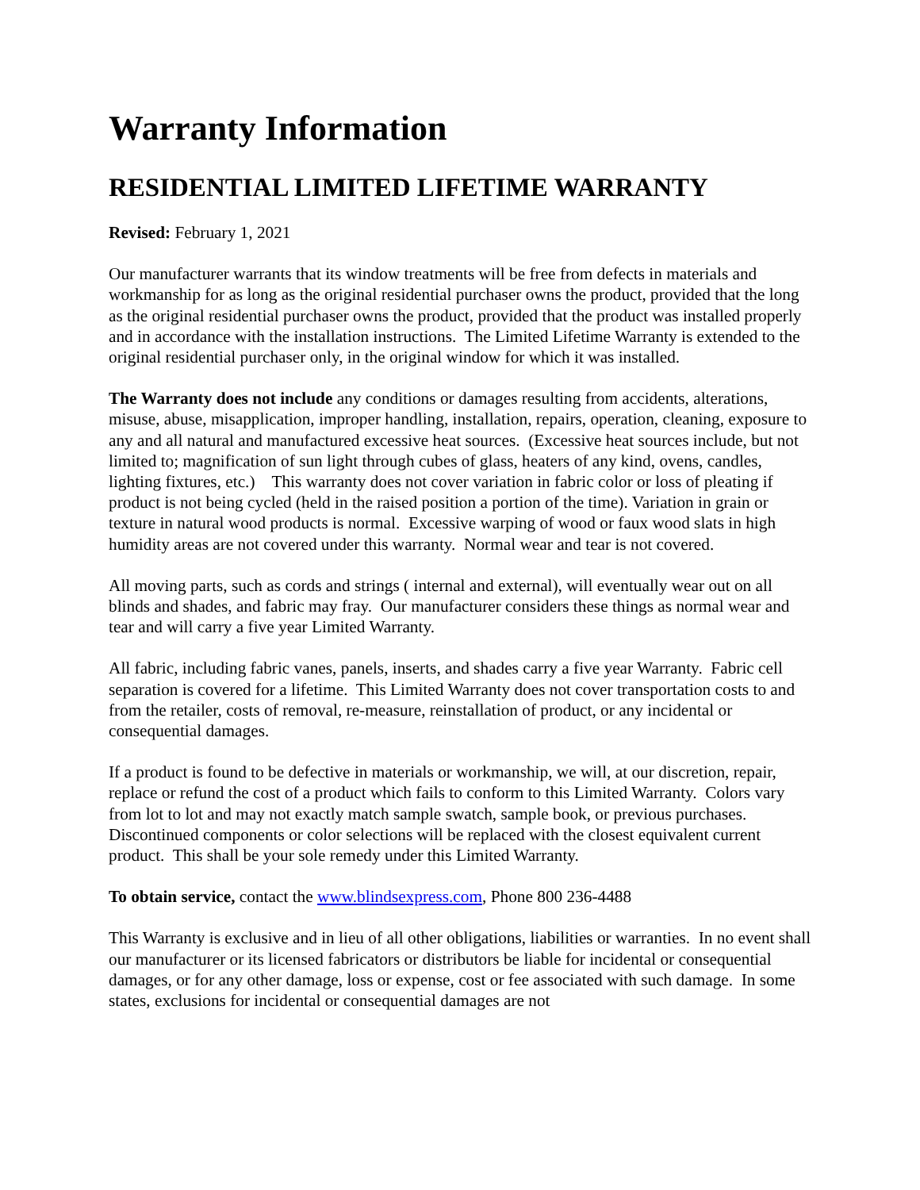Warranty Information
RESIDENTIAL LIMITED LIFETIME WARRANTY
Revised: February 1, 2021
Our manufacturer warrants that its window treatments will be free from defects in materials and workmanship for as long as the original residential purchaser owns the product, provided that the long as the original residential purchaser owns the product, provided that the product was installed properly and in accordance with the installation instructions. The Limited Lifetime Warranty is extended to the original residential purchaser only, in the original window for which it was installed.
The Warranty does not include any conditions or damages resulting from accidents, alterations, misuse, abuse, misapplication, improper handling, installation, repairs, operation, cleaning, exposure to any and all natural and manufactured excessive heat sources. (Excessive heat sources include, but not limited to; magnification of sun light through cubes of glass, heaters of any kind, ovens, candles, lighting fixtures, etc.) This warranty does not cover variation in fabric color or loss of pleating if product is not being cycled (held in the raised position a portion of the time). Variation in grain or texture in natural wood products is normal. Excessive warping of wood or faux wood slats in high humidity areas are not covered under this warranty. Normal wear and tear is not covered.
All moving parts, such as cords and strings ( internal and external), will eventually wear out on all blinds and shades, and fabric may fray. Our manufacturer considers these things as normal wear and tear and will carry a five year Limited Warranty.
All fabric, including fabric vanes, panels, inserts, and shades carry a five year Warranty. Fabric cell separation is covered for a lifetime. This Limited Warranty does not cover transportation costs to and from the retailer, costs of removal, re-measure, reinstallation of product, or any incidental or consequential damages.
If a product is found to be defective in materials or workmanship, we will, at our discretion, repair, replace or refund the cost of a product which fails to conform to this Limited Warranty. Colors vary from lot to lot and may not exactly match sample swatch, sample book, or previous purchases. Discontinued components or color selections will be replaced with the closest equivalent current product. This shall be your sole remedy under this Limited Warranty.
To obtain service, contact the www.blindsexpress.com, Phone 800 236-4488
This Warranty is exclusive and in lieu of all other obligations, liabilities or warranties. In no event shall our manufacturer or its licensed fabricators or distributors be liable for incidental or consequential damages, or for any other damage, loss or expense, cost or fee associated with such damage. In some states, exclusions for incidental or consequential damages are not